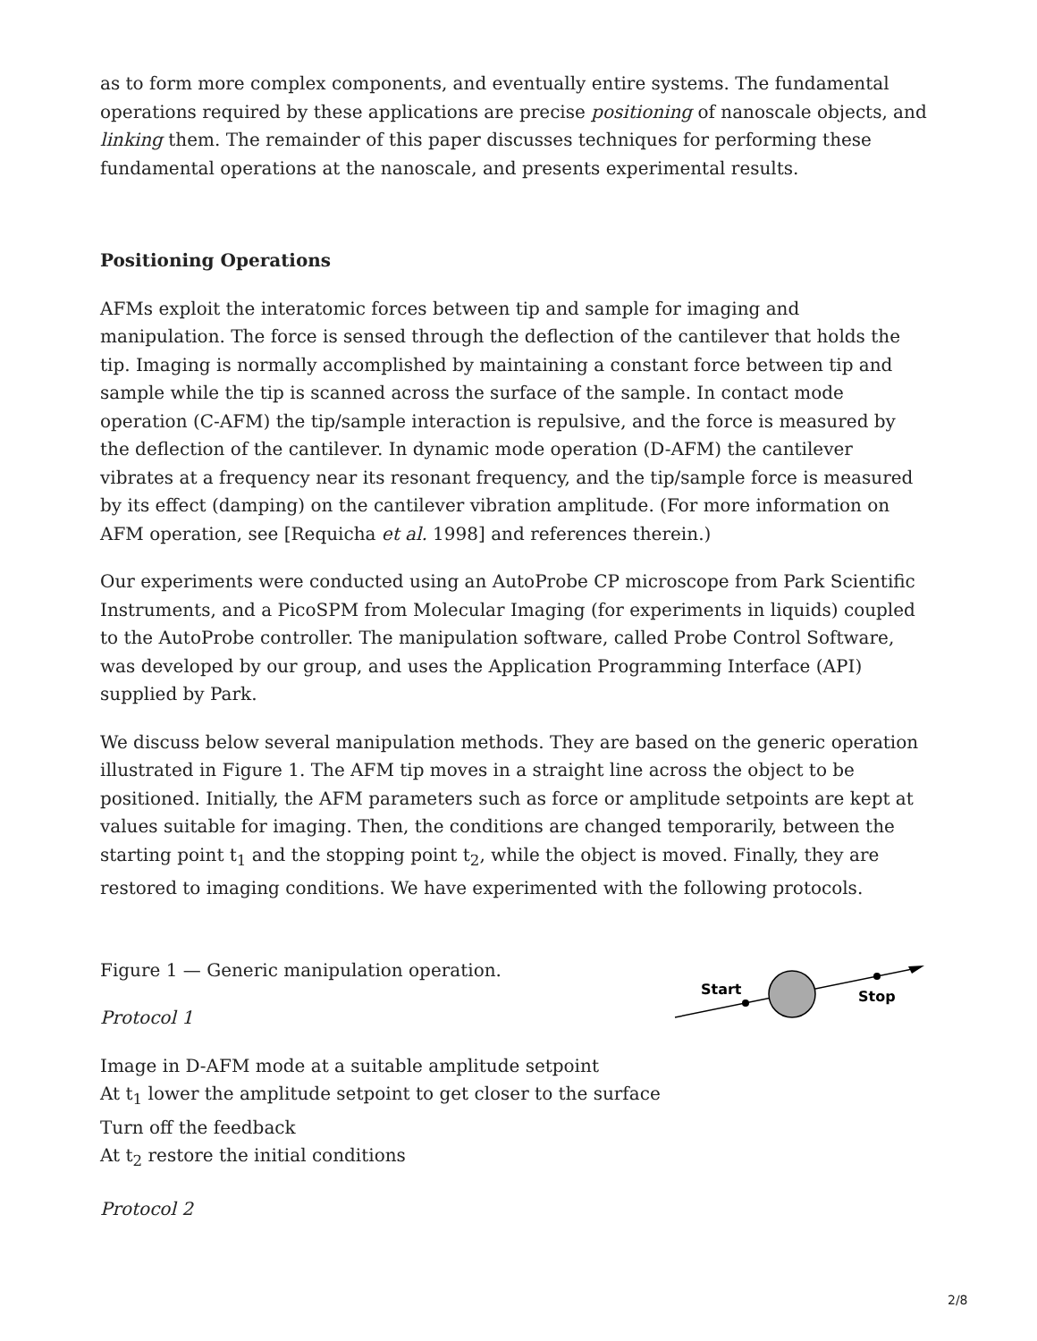as to form more complex components, and eventually entire systems. The fundamental operations required by these applications are precise positioning of nanoscale objects, and linking them. The remainder of this paper discusses techniques for performing these fundamental operations at the nanoscale, and presents experimental results.
Positioning Operations
AFMs exploit the interatomic forces between tip and sample for imaging and manipulation. The force is sensed through the deflection of the cantilever that holds the tip. Imaging is normally accomplished by maintaining a constant force between tip and sample while the tip is scanned across the surface of the sample. In contact mode operation (C-AFM) the tip/sample interaction is repulsive, and the force is measured by the deflection of the cantilever. In dynamic mode operation (D-AFM) the cantilever vibrates at a frequency near its resonant frequency, and the tip/sample force is measured by its effect (damping) on the cantilever vibration amplitude. (For more information on AFM operation, see [Requicha et al. 1998] and references therein.)
Our experiments were conducted using an AutoProbe CP microscope from Park Scientific Instruments, and a PicoSPM from Molecular Imaging (for experiments in liquids) coupled to the AutoProbe controller. The manipulation software, called Probe Control Software, was developed by our group, and uses the Application Programming Interface (API) supplied by Park.
We discuss below several manipulation methods. They are based on the generic operation illustrated in Figure 1. The AFM tip moves in a straight line across the object to be positioned. Initially, the AFM parameters such as force or amplitude setpoints are kept at values suitable for imaging. Then, the conditions are changed temporarily, between the starting point t<sub>1</sub> and the stopping point t<sub>2</sub>, while the object is moved. Finally, they are restored to imaging conditions. We have experimented with the following protocols.
Figure 1 — Generic manipulation operation.
Protocol 1
Image in D-AFM mode at a suitable amplitude setpoint
At t<sub>1</sub> lower the amplitude setpoint to get closer to the surface
Turn off the feedback
At t<sub>2</sub> restore the initial conditions
Protocol 2
Start
Stop
2/8